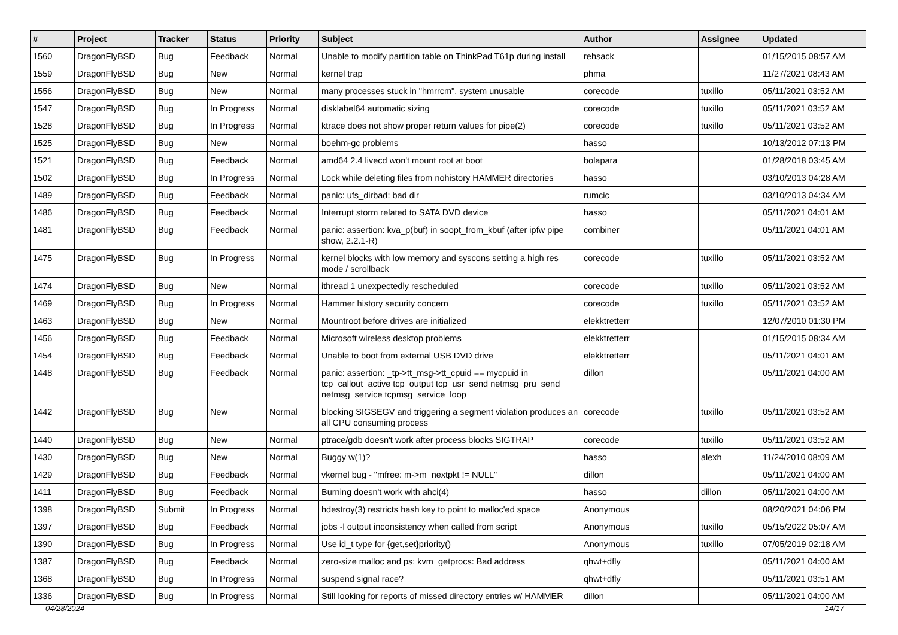| # | Project | Tracker | Status | Priority | Subject | Author | Assignee | Updated |
| --- | --- | --- | --- | --- | --- | --- | --- | --- |
| 1560 | DragonFlyBSD | Bug | Feedback | Normal | Unable to modify partition table on ThinkPad T61p during install | rehsack | | 01/15/2015 08:57 AM |
| 1559 | DragonFlyBSD | Bug | New | Normal | kernel trap | phma | | 11/27/2021 08:43 AM |
| 1556 | DragonFlyBSD | Bug | New | Normal | many processes stuck in "hmrrcm", system unusable | corecode | tuxillo | 05/11/2021 03:52 AM |
| 1547 | DragonFlyBSD | Bug | In Progress | Normal | disklabel64 automatic sizing | corecode | tuxillo | 05/11/2021 03:52 AM |
| 1528 | DragonFlyBSD | Bug | In Progress | Normal | ktrace does not show proper return values for pipe(2) | corecode | tuxillo | 05/11/2021 03:52 AM |
| 1525 | DragonFlyBSD | Bug | New | Normal | boehm-gc problems | hasso | | 10/13/2012 07:13 PM |
| 1521 | DragonFlyBSD | Bug | Feedback | Normal | amd64 2.4 livecd won't mount root at boot | bolapara | | 01/28/2018 03:45 AM |
| 1502 | DragonFlyBSD | Bug | In Progress | Normal | Lock while deleting files from nohistory HAMMER directories | hasso | | 03/10/2013 04:28 AM |
| 1489 | DragonFlyBSD | Bug | Feedback | Normal | panic: ufs_dirbad: bad dir | rumcic | | 03/10/2013 04:34 AM |
| 1486 | DragonFlyBSD | Bug | Feedback | Normal | Interrupt storm related to SATA DVD device | hasso | | 05/11/2021 04:01 AM |
| 1481 | DragonFlyBSD | Bug | Feedback | Normal | panic: assertion: kva_p(buf) in soopt_from_kbuf (after ipfw pipe show, 2.2.1-R) | combiner | | 05/11/2021 04:01 AM |
| 1475 | DragonFlyBSD | Bug | In Progress | Normal | kernel blocks with low memory and syscons setting a high res mode / scrollback | corecode | tuxillo | 05/11/2021 03:52 AM |
| 1474 | DragonFlyBSD | Bug | New | Normal | ithread 1 unexpectedly rescheduled | corecode | tuxillo | 05/11/2021 03:52 AM |
| 1469 | DragonFlyBSD | Bug | In Progress | Normal | Hammer history security concern | corecode | tuxillo | 05/11/2021 03:52 AM |
| 1463 | DragonFlyBSD | Bug | New | Normal | Mountroot before drives are initialized | elekktretterr | | 12/07/2010 01:30 PM |
| 1456 | DragonFlyBSD | Bug | Feedback | Normal | Microsoft wireless desktop problems | elekktretterr | | 01/15/2015 08:34 AM |
| 1454 | DragonFlyBSD | Bug | Feedback | Normal | Unable to boot from external USB DVD drive | elekktretterr | | 05/11/2021 04:01 AM |
| 1448 | DragonFlyBSD | Bug | Feedback | Normal | panic: assertion: _tp->tt_msg->tt_cpuid == mycpuid in tcp_callout_active tcp_output tcp_usr_send netmsg_pru_send netmsg_service tcpmsg_service_loop | dillon | | 05/11/2021 04:00 AM |
| 1442 | DragonFlyBSD | Bug | New | Normal | blocking SIGSEGV and triggering a segment violation produces an all CPU consuming process | corecode | tuxillo | 05/11/2021 03:52 AM |
| 1440 | DragonFlyBSD | Bug | New | Normal | ptrace/gdb doesn't work after process blocks SIGTRAP | corecode | tuxillo | 05/11/2021 03:52 AM |
| 1430 | DragonFlyBSD | Bug | New | Normal | Buggy w(1)? | hasso | alexh | 11/24/2010 08:09 AM |
| 1429 | DragonFlyBSD | Bug | Feedback | Normal | vkernel bug - "mfree: m->m_nextpkt != NULL" | dillon | | 05/11/2021 04:00 AM |
| 1411 | DragonFlyBSD | Bug | Feedback | Normal | Burning doesn't work with ahci(4) | hasso | dillon | 05/11/2021 04:00 AM |
| 1398 | DragonFlyBSD | Submit | In Progress | Normal | hdestroy(3) restricts hash key to point to malloc'ed space | Anonymous | | 08/20/2021 04:06 PM |
| 1397 | DragonFlyBSD | Bug | Feedback | Normal | jobs -l output inconsistency when called from script | Anonymous | tuxillo | 05/15/2022 05:07 AM |
| 1390 | DragonFlyBSD | Bug | In Progress | Normal | Use id_t type for {get,set}priority() | Anonymous | tuxillo | 07/05/2019 02:18 AM |
| 1387 | DragonFlyBSD | Bug | Feedback | Normal | zero-size malloc and ps: kvm_getprocs: Bad address | qhwt+dfly | | 05/11/2021 04:00 AM |
| 1368 | DragonFlyBSD | Bug | In Progress | Normal | suspend signal race? | qhwt+dfly | | 05/11/2021 03:51 AM |
| 1336 | DragonFlyBSD | Bug | In Progress | Normal | Still looking for reports of missed directory entries w/ HAMMER | dillon | | 05/11/2021 04:00 AM |
04/28/2024 14/17